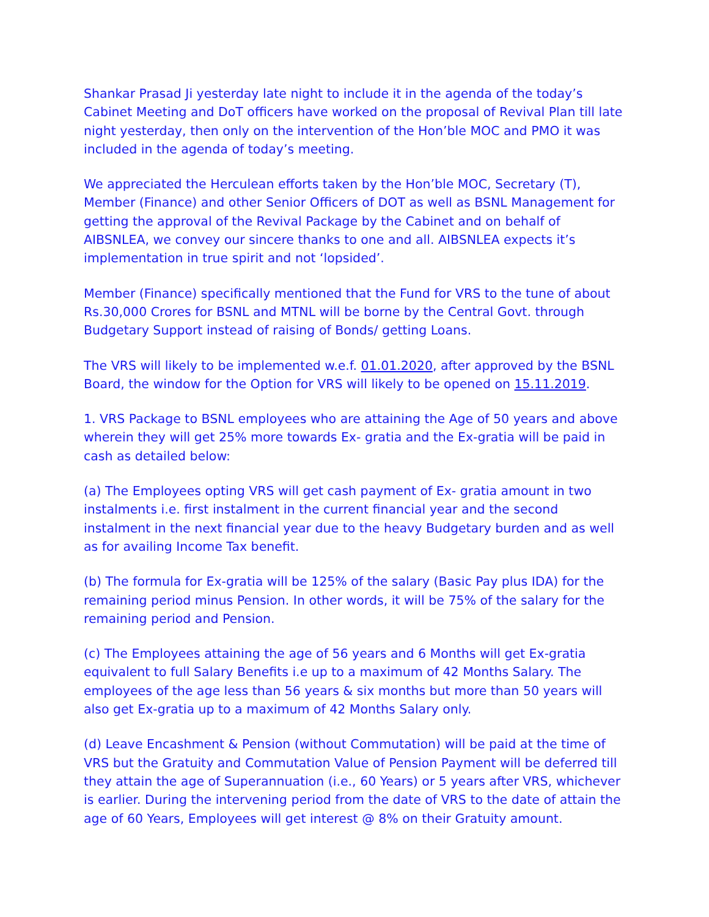Shankar Prasad Ji yesterday late night to include it in the agenda of the today’s Cabinet Meeting and DoT officers have worked on the proposal of Revival Plan till late night yesterday, then only on the intervention of the Hon’ble MOC and PMO it was included in the agenda of today’s meeting.
We appreciated the Herculean efforts taken by the Hon’ble MOC, Secretary (T), Member (Finance) and other Senior Officers of DOT as well as BSNL Management for getting the approval of the Revival Package by the Cabinet and on behalf of AIBSNLEA, we convey our sincere thanks to one and all. AIBSNLEA expects it’s implementation in true spirit and not ‘lopsided’.
Member (Finance) specifically mentioned that the Fund for VRS to the tune of about Rs.30,000 Crores for BSNL and MTNL will be borne by the Central Govt. through Budgetary Support instead of raising of Bonds/ getting Loans.
The VRS will likely to be implemented w.e.f. 01.01.2020, after approved by the BSNL Board, the window for the Option for VRS will likely to be opened on 15.11.2019.
1. VRS Package to BSNL employees who are attaining the Age of 50 years and above wherein they will get 25% more towards Ex- gratia and the Ex-gratia will be paid in cash as detailed below:
(a) The Employees opting VRS will get cash payment of Ex- gratia amount in two instalments i.e. first instalment in the current financial year and the second instalment in the next financial year due to the heavy Budgetary burden and as well as for availing Income Tax benefit.
(b) The formula for Ex-gratia will be 125% of the salary (Basic Pay plus IDA) for the remaining period minus Pension. In other words, it will be 75% of the salary for the remaining period and Pension.
(c) The Employees attaining the age of 56 years and 6 Months will get Ex-gratia equivalent to full Salary Benefits i.e up to a maximum of 42 Months Salary. The employees of the age less than 56 years & six months but more than 50 years will also get Ex-gratia up to a maximum of 42 Months Salary only.
(d) Leave Encashment & Pension (without Commutation) will be paid at the time of VRS but the Gratuity and Commutation Value of Pension Payment will be deferred till they attain the age of Superannuation (i.e., 60 Years) or 5 years after VRS, whichever is earlier. During the intervening period from the date of VRS to the date of attain the age of 60 Years, Employees will get interest @ 8% on their Gratuity amount.